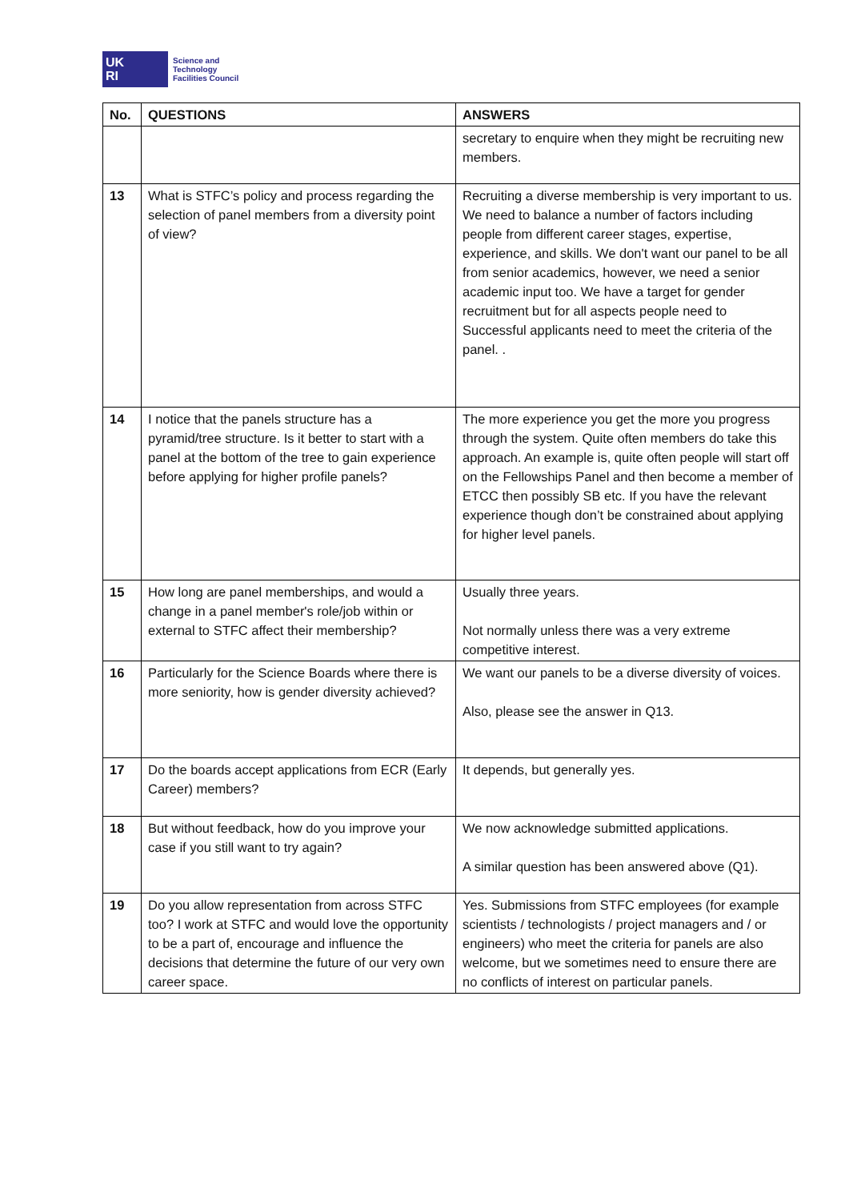UK
RI
Science and
Technology
Facilities Council
| No. | QUESTIONS | ANSWERS |
| --- | --- | --- |
| | | secretary to enquire when they might be recruiting new members. |
| 13 | What is STFC’s policy and process regarding the selection of panel members from a diversity point of view? | Recruiting a diverse membership is very important to us. We need to balance a number of factors including people from different career stages, expertise, experience, and skills. We don't want our panel to be all from senior academics, however, we need a senior academic input too. We have a target for gender recruitment but for all aspects people need to Successful applicants need to meet the criteria of the panel. . |
| 14 | I notice that the panels structure has a pyramid/tree structure. Is it better to start with a panel at the bottom of the tree to gain experience before applying for higher profile panels? | The more experience you get the more you progress through the system. Quite often members do take this approach. An example is, quite often people will start off on the Fellowships Panel and then become a member of ETCC then possibly SB etc. If you have the relevant experience though don’t be constrained about applying for higher level panels. |
| 15 | How long are panel memberships, and would a change in a panel member's role/job within or external to STFC affect their membership? | Usually three years. Not normally unless there was a very extreme competitive interest. |
| 16 | Particularly for the Science Boards where there is more seniority, how is gender diversity achieved? | We want our panels to be a diverse diversity of voices. Also, please see the answer in Q13. |
| 17 | Do the boards accept applications from ECR (Early Career) members? | It depends, but generally yes. |
| 18 | But without feedback, how do you improve your case if you still want to try again? | We now acknowledge submitted applications. A similar question has been answered above (Q1). |
| 19 | Do you allow representation from across STFC too? I work at STFC and would love the opportunity to be a part of, encourage and influence the decisions that determine the future of our very own career space. | Yes. Submissions from STFC employees (for example scientists / technologists / project managers and / or engineers) who meet the criteria for panels are also welcome, but we sometimes need to ensure there are no conflicts of interest on particular panels. |